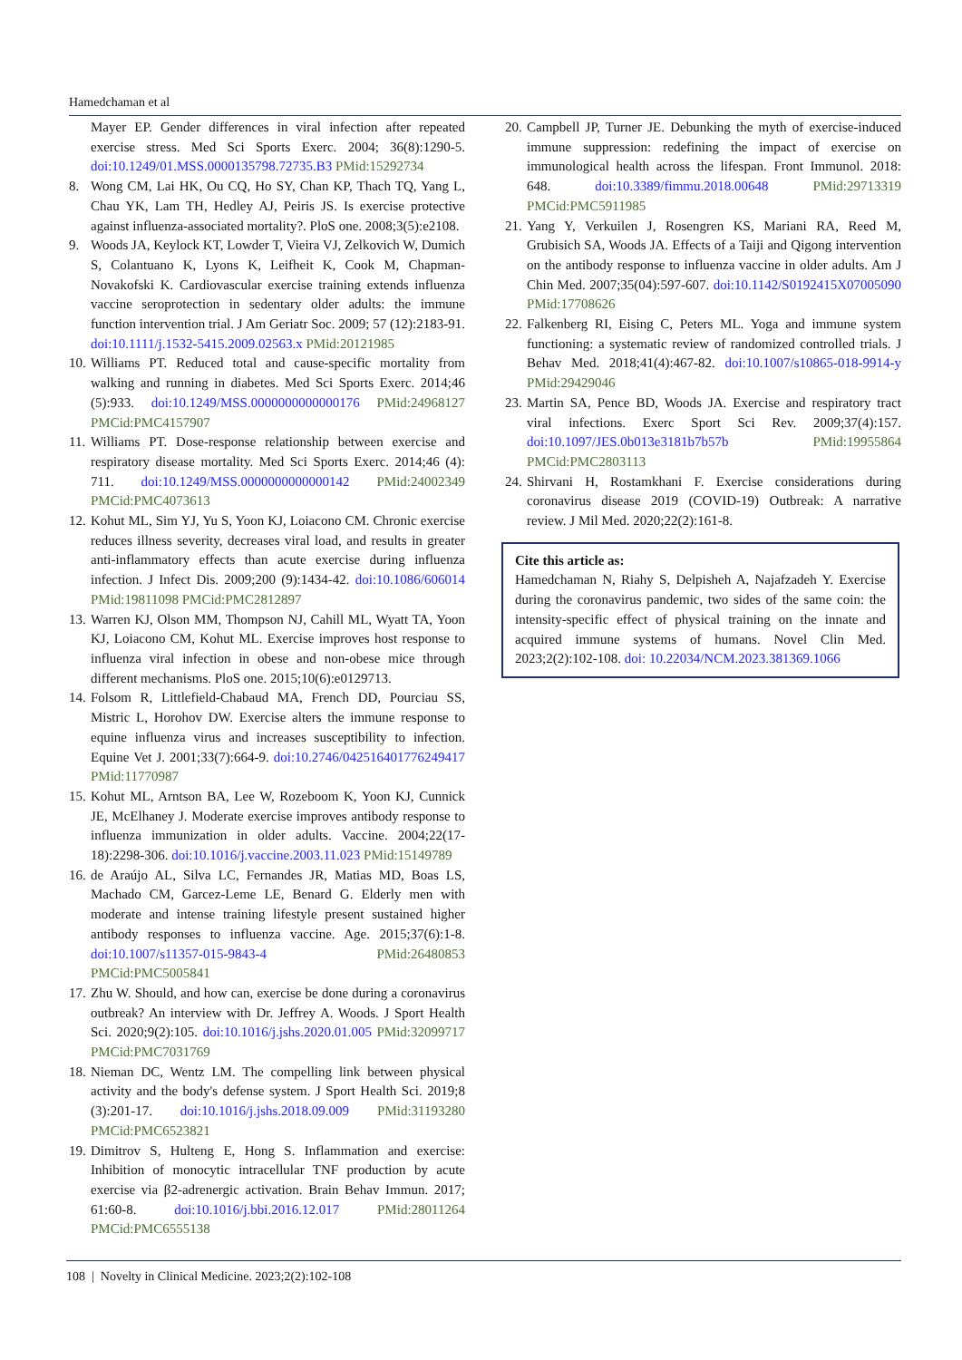Hamedchaman et al
Mayer EP. Gender differences in viral infection after repeated exercise stress. Med Sci Sports Exerc. 2004; 36(8):1290-5. doi:10.1249/01.MSS.0000135798.72735.B3 PMid:15292734
8. Wong CM, Lai HK, Ou CQ, Ho SY, Chan KP, Thach TQ, Yang L, Chau YK, Lam TH, Hedley AJ, Peiris JS. Is exercise protective against influenza-associated mortality?. PloS one. 2008;3(5):e2108.
9. Woods JA, Keylock KT, Lowder T, Vieira VJ, Zelkovich W, Dumich S, Colantuano K, Lyons K, Leifheit K, Cook M, Chapman-Novakofski K. Cardiovascular exercise training extends influenza vaccine seroprotection in sedentary older adults: the immune function intervention trial. J Am Geriatr Soc. 2009; 57 (12):2183-91. doi:10.1111/j.1532-5415.2009.02563.x PMid:20121985
10.
Williams PT. Reduced total and cause-specific mortality from walking and running in diabetes. Med Sci Sports Exerc. 2014;46 (5):933. doi:10.1249/MSS.0000000000000176 PMid:24968127 PMCid:PMC4157907
11.
Williams PT. Dose-response relationship between exercise and respiratory disease mortality. Med Sci Sports Exerc. 2014;46 (4): 711. doi:10.1249/MSS.0000000000000142 PMid:24002349 PMCid:PMC4073613
12.
Kohut ML, Sim YJ, Yu S, Yoon KJ, Loiacono CM. Chronic exercise reduces illness severity, decreases viral load, and results in greater anti-inflammatory effects than acute exercise during influenza infection. J Infect Dis. 2009;200 (9):1434-42. doi:10.1086/606014 PMid:19811098 PMCid:PMC2812897
13.
Warren KJ, Olson MM, Thompson NJ, Cahill ML, Wyatt TA, Yoon KJ, Loiacono CM, Kohut ML. Exercise improves host response to influenza viral infection in obese and non-obese mice through different mechanisms. PloS one. 2015;10(6):e0129713.
14.
Folsom R, Littlefield-Chabaud MA, French DD, Pourciau SS, Mistric L, Horohov DW. Exercise alters the immune response to equine influenza virus and increases susceptibility to infection. Equine Vet J. 2001;33(7):664-9. doi:10.2746/042516401776249417 PMid:11770987
15.
Kohut ML, Arntson BA, Lee W, Rozeboom K, Yoon KJ, Cunnick JE, McElhaney J. Moderate exercise improves antibody response to influenza immunization in older adults. Vaccine. 2004;22(17-18):2298-306. doi:10.1016/j.vaccine.2003.11.023 PMid:15149789
16.
de Araújo AL, Silva LC, Fernandes JR, Matias MD, Boas LS, Machado CM, Garcez-Leme LE, Benard G. Elderly men with moderate and intense training lifestyle present sustained higher antibody responses to influenza vaccine. Age. 2015;37(6):1-8. doi:10.1007/s11357-015-9843-4 PMid:26480853 PMCid:PMC5005841
17.
Zhu W. Should, and how can, exercise be done during a coronavirus outbreak? An interview with Dr. Jeffrey A. Woods. J Sport Health Sci. 2020;9(2):105. doi:10.1016/j.jshs.2020.01.005 PMid:32099717 PMCid:PMC7031769
18.
Nieman DC, Wentz LM. The compelling link between physical activity and the body's defense system. J Sport Health Sci. 2019;8 (3):201-17. doi:10.1016/j.jshs.2018.09.009 PMid:31193280 PMCid:PMC6523821
19.
Dimitrov S, Hulteng E, Hong S. Inflammation and exercise: Inhibition of monocytic intracellular TNF production by acute exercise via β2-adrenergic activation. Brain Behav Immun. 2017; 61:60-8. doi:10.1016/j.bbi.2016.12.017 PMid:28011264 PMCid:PMC6555138
20.
Campbell JP, Turner JE. Debunking the myth of exercise-induced immune suppression: redefining the impact of exercise on immunological health across the lifespan. Front Immunol. 2018: 648. doi:10.3389/fimmu.2018.00648 PMid:29713319 PMCid:PMC5911985
21.
Yang Y, Verkuilen J, Rosengren KS, Mariani RA, Reed M, Grubisich SA, Woods JA. Effects of a Taiji and Qigong intervention on the antibody response to influenza vaccine in older adults. Am J Chin Med. 2007;35(04):597-607. doi:10.1142/S0192415X07005090 PMid:17708626
22.
Falkenberg RI, Eising C, Peters ML. Yoga and immune system functioning: a systematic review of randomized controlled trials. J Behav Med. 2018;41(4):467-82. doi:10.1007/s10865-018-9914-y PMid:29429046
23.
Martin SA, Pence BD, Woods JA. Exercise and respiratory tract viral infections. Exerc Sport Sci Rev. 2009;37(4):157. doi:10.1097/JES.0b013e3181b7b57b PMid:19955864 PMCid:PMC2803113
24.
Shirvani H, Rostamkhani F. Exercise considerations during coronavirus disease 2019 (COVID-19) Outbreak: A narrative review. J Mil Med. 2020;22(2):161-8.
Cite this article as:
Hamedchaman N, Riahy S, Delpisheh A, Najafzadeh Y. Exercise during the coronavirus pandemic, two sides of the same coin: the intensity-specific effect of physical training on the innate and acquired immune systems of humans. Novel Clin Med. 2023;2(2):102-108. doi: 10.22034/NCM.2023.381369.1066
108 | Novelty in Clinical Medicine. 2023;2(2):102-108